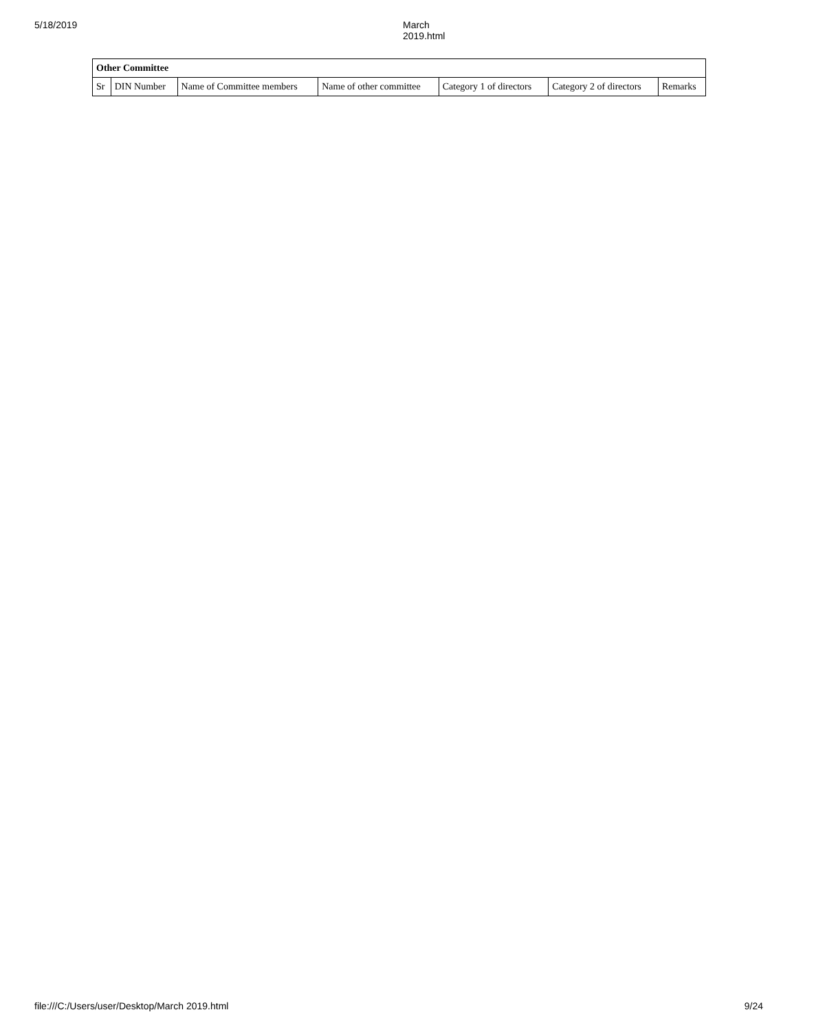5/18/2019 March 2019.html
| Other Committee | | | | | | |
| --- | --- | --- | --- | --- | --- | --- |
| Sr | DIN Number | Name of Committee members | Name of other committee | Category 1 of directors | Category 2 of directors | Remarks |
file:///C:/Users/user/Desktop/March 2019.html 9/24